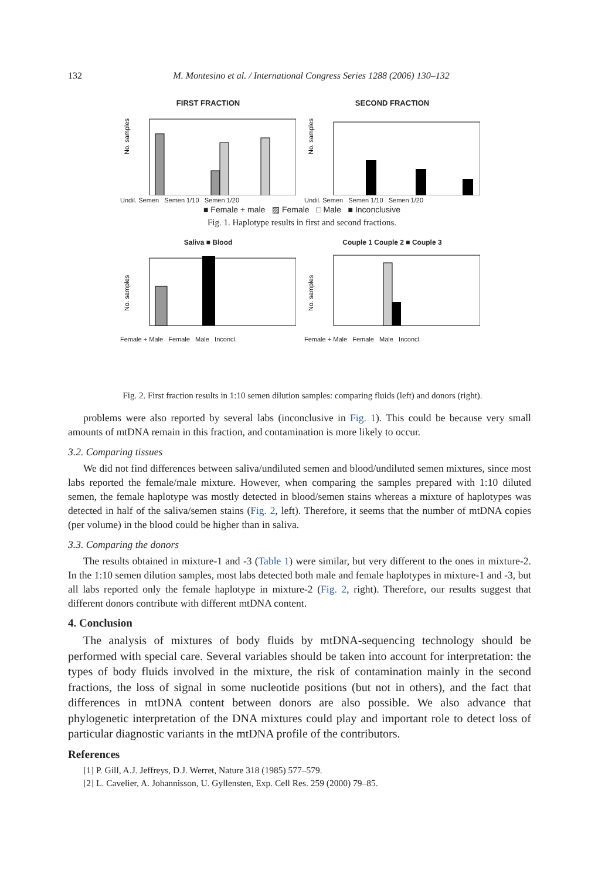132
M. Montesino et al. / International Congress Series 1288 (2006) 130–132
FIRST FRACTION
No. samples
Undil. Semen Semen 1/10 Semen 1/20
SECOND FRACTION
No. samples
Undil. Semen Semen 1/10 Semen 1/20
■ Female + male ▨ Female □ Male ■ Inconclusive
Fig. 1. Haplotype results in first and second fractions.
Saliva ■ Blood
No. samples
Female + Male Female Male Inconcl.
Couple 1 Couple 2 ■ Couple 3
No. samples
Female + Male Female Male Inconcl.
Fig. 2. First fraction results in 1:10 semen dilution samples: comparing fluids (left) and donors (right).
problems were also reported by several labs (inconclusive in Fig. 1). This could be because very small amounts of mtDNA remain in this fraction, and contamination is more likely to occur.
3.2. Comparing tissues
We did not find differences between saliva/undiluted semen and blood/undiluted semen mixtures, since most labs reported the female/male mixture. However, when comparing the samples prepared with 1:10 diluted semen, the female haplotype was mostly detected in blood/semen stains whereas a mixture of haplotypes was detected in half of the saliva/semen stains (Fig. 2, left). Therefore, it seems that the number of mtDNA copies (per volume) in the blood could be higher than in saliva.
3.3. Comparing the donors
The results obtained in mixture-1 and -3 (Table 1) were similar, but very different to the ones in mixture-2. In the 1:10 semen dilution samples, most labs detected both male and female haplotypes in mixture-1 and -3, but all labs reported only the female haplotype in mixture-2 (Fig. 2, right). Therefore, our results suggest that different donors contribute with different mtDNA content.
4. Conclusion
The analysis of mixtures of body fluids by mtDNA-sequencing technology should be performed with special care. Several variables should be taken into account for interpretation: the types of body fluids involved in the mixture, the risk of contamination mainly in the second fractions, the loss of signal in some nucleotide positions (but not in others), and the fact that differences in mtDNA content between donors are also possible. We also advance that phylogenetic interpretation of the DNA mixtures could play and important role to detect loss of particular diagnostic variants in the mtDNA profile of the contributors.
References
[1] P. Gill, A.J. Jeffreys, D.J. Werret, Nature 318 (1985) 577–579.
[2] L. Cavelier, A. Johannisson, U. Gyllensten, Exp. Cell Res. 259 (2000) 79–85.